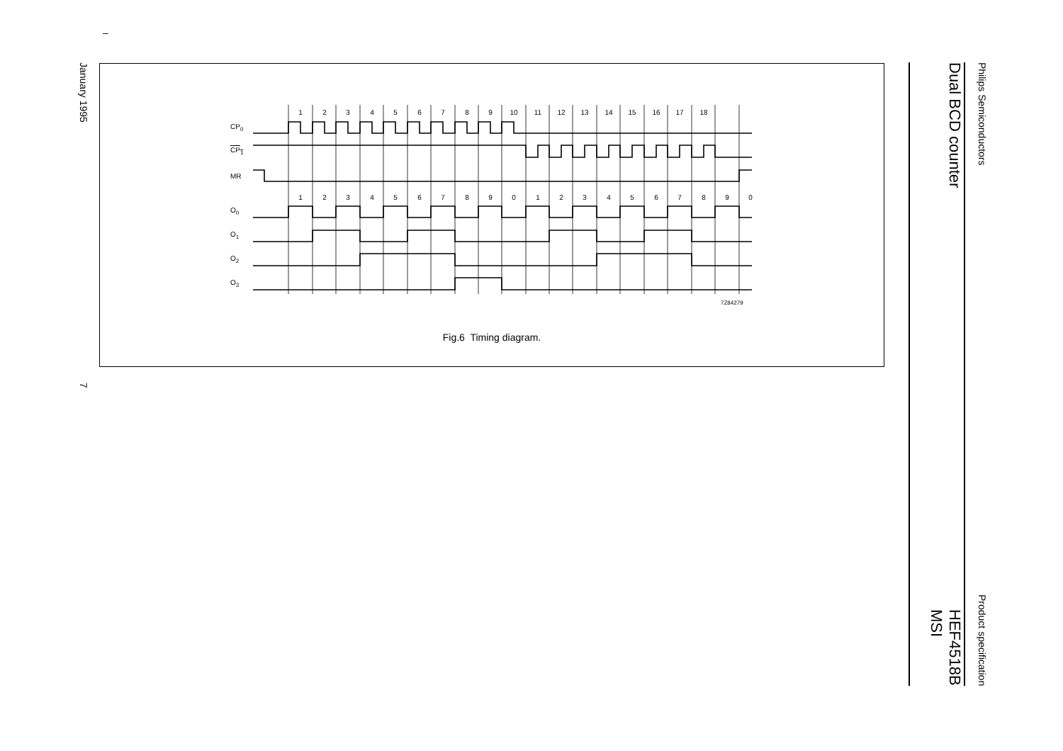–
Philips Semiconductors Product specification
Dual BCD counter HEF4518B
MSI
1
2
3
4
5
6
7
8
9
10
11
12
13
14
15
16
17
18
1
2
3
4
5
6
7
8
9
0
1
2
3
4
5
6
7
8
9
0
CP0
CP1
MR
O0
O1
O2
O3
7Z84279
Fig.6 Timing diagram.
January 1995 7